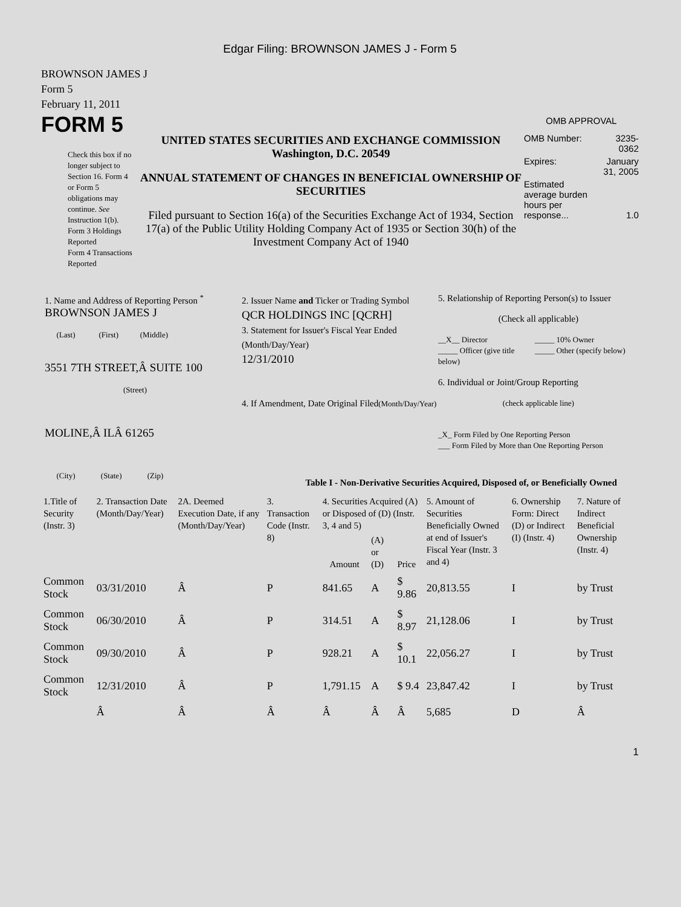Edgar Filing: BROWNSON JAMES J - Form 5
BROWNSON JAMES J
Form 5
February 11, 2011
FORM 5
Check this box if no longer subject to Section 16. Form 4 or Form 5 obligations may continue. See Instruction 1(b).
Form 3 Holdings Reported
Form 4 Transactions Reported
UNITED STATES SECURITIES AND EXCHANGE COMMISSION
Washington, D.C. 20549
ANNUAL STATEMENT OF CHANGES IN BENEFICIAL OWNERSHIP OF SECURITIES
Filed pursuant to Section 16(a) of the Securities Exchange Act of 1934, Section 17(a) of the Public Utility Holding Company Act of 1935 or Section 30(h) of the Investment Company Act of 1940
OMB APPROVAL
| OMB Number: | 3235-0362 |
| Expires: | January 31, 2005 |
| Estimated average burden hours per response... | 1.0 |
1. Name and Address of Reporting Person <sup>*</sup>
BROWNSON JAMES J
(Last) (First) (Middle)
3551 7TH STREET,Â SUITE 100
(Street)
MOLINE,Â ILÂ 61265
(City) (State) (Zip)
2. Issuer Name and Ticker or Trading Symbol
QCR HOLDINGS INC [QCRH]
3. Statement for Issuer's Fiscal Year Ended (Month/Day/Year)
12/31/2010
4. If Amendment, Date Original Filed(Month/Day/Year)
5. Relationship of Reporting Person(s) to Issuer
(Check all applicable)
__X__ Director
_____ Officer (give title below)
_____ 10% Owner
_____ Other (specify below)
6. Individual or Joint/Group Reporting
(check applicable line)
_X_ Form Filed by One Reporting Person
___ Form Filed by More than One Reporting Person
Table I - Non-Derivative Securities Acquired, Disposed of, or Beneficially Owned
| 1.Title of Security (Instr. 3) | 2. Transaction Date (Month/Day/Year) | 2A. Deemed Execution Date, if any (Month/Day/Year) | 3. Transaction Code (Instr. 8) | 4. Securities Acquired (A) or Disposed of (D) (Instr. 3, 4 and 5) | | | 5. Amount of Securities Beneficially Owned at end of Issuer's Fiscal Year (Instr. 3 and 4) | 6. Ownership Form: Direct (D) or Indirect (I) (Instr. 4) | 7. Nature of Indirect Beneficial Ownership (Instr. 4) |
| --- | --- | --- | --- | --- | --- | --- | --- | --- | --- |
| | | | | Amount | (A) or (D) | Price | | | |
| Common Stock | 03/31/2010 | Â | P | 841.65 | A | $ 9.86 | 20,813.55 | I | by Trust |
| Common Stock | 06/30/2010 | Â | P | 314.51 | A | $ 8.97 | 21,128.06 | I | by Trust |
| Common Stock | 09/30/2010 | Â | P | 928.21 | A | $ 10.1 | 22,056.27 | I | by Trust |
| Common Stock | 12/31/2010 | Â | P | 1,791.15 | A | $ 9.4 | 23,847.42 | I | by Trust |
| | Â | Â | Â | Â | Â | Â | 5,685 | D | Â |
1